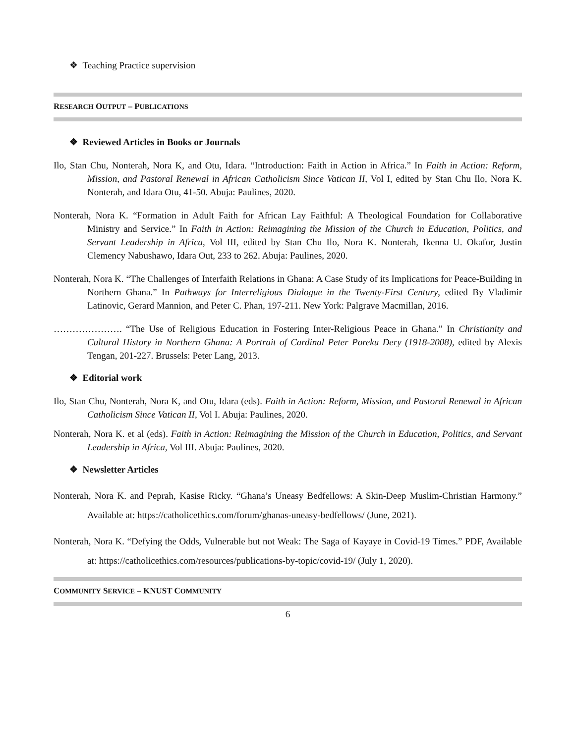❖ Teaching Practice supervision
RESEARCH OUTPUT – PUBLICATIONS
❖ Reviewed Articles in Books or Journals
Ilo, Stan Chu, Nonterah, Nora K, and Otu, Idara. “Introduction: Faith in Action in Africa.” In Faith in Action: Reform, Mission, and Pastoral Renewal in African Catholicism Since Vatican II, Vol I, edited by Stan Chu Ilo, Nora K. Nonterah, and Idara Otu, 41-50. Abuja: Paulines, 2020.
Nonterah, Nora K. “Formation in Adult Faith for African Lay Faithful: A Theological Foundation for Collaborative Ministry and Service.” In Faith in Action: Reimagining the Mission of the Church in Education, Politics, and Servant Leadership in Africa, Vol III, edited by Stan Chu Ilo, Nora K. Nonterah, Ikenna U. Okafor, Justin Clemency Nabushawo, Idara Out, 233 to 262. Abuja: Paulines, 2020.
Nonterah, Nora K. “The Challenges of Interfaith Relations in Ghana: A Case Study of its Implications for Peace-Building in Northern Ghana.” In Pathways for Interreligious Dialogue in the Twenty-First Century, edited By Vladimir Latinovic, Gerard Mannion, and Peter C. Phan, 197-211. New York: Palgrave Macmillan, 2016.
…………………. “The Use of Religious Education in Fostering Inter-Religious Peace in Ghana.” In Christianity and Cultural History in Northern Ghana: A Portrait of Cardinal Peter Poreku Dery (1918-2008), edited by Alexis Tengan, 201-227. Brussels: Peter Lang, 2013.
❖ Editorial work
Ilo, Stan Chu, Nonterah, Nora K, and Otu, Idara (eds). Faith in Action: Reform, Mission, and Pastoral Renewal in African Catholicism Since Vatican II, Vol I. Abuja: Paulines, 2020.
Nonterah, Nora K. et al (eds). Faith in Action: Reimagining the Mission of the Church in Education, Politics, and Servant Leadership in Africa, Vol III. Abuja: Paulines, 2020.
❖ Newsletter Articles
Nonterah, Nora K. and Peprah, Kasise Ricky. “Ghana’s Uneasy Bedfellows: A Skin-Deep Muslim-Christian Harmony.” Available at: https://catholicethics.com/forum/ghanas-uneasy-bedfellows/ (June, 2021).
Nonterah, Nora K. “Defying the Odds, Vulnerable but not Weak: The Saga of Kayaye in Covid-19 Times.” PDF, Available at: https://catholicethics.com/resources/publications-by-topic/covid-19/ (July 1, 2020).
COMMUNITY SERVICE – KNUST COMMUNITY
6